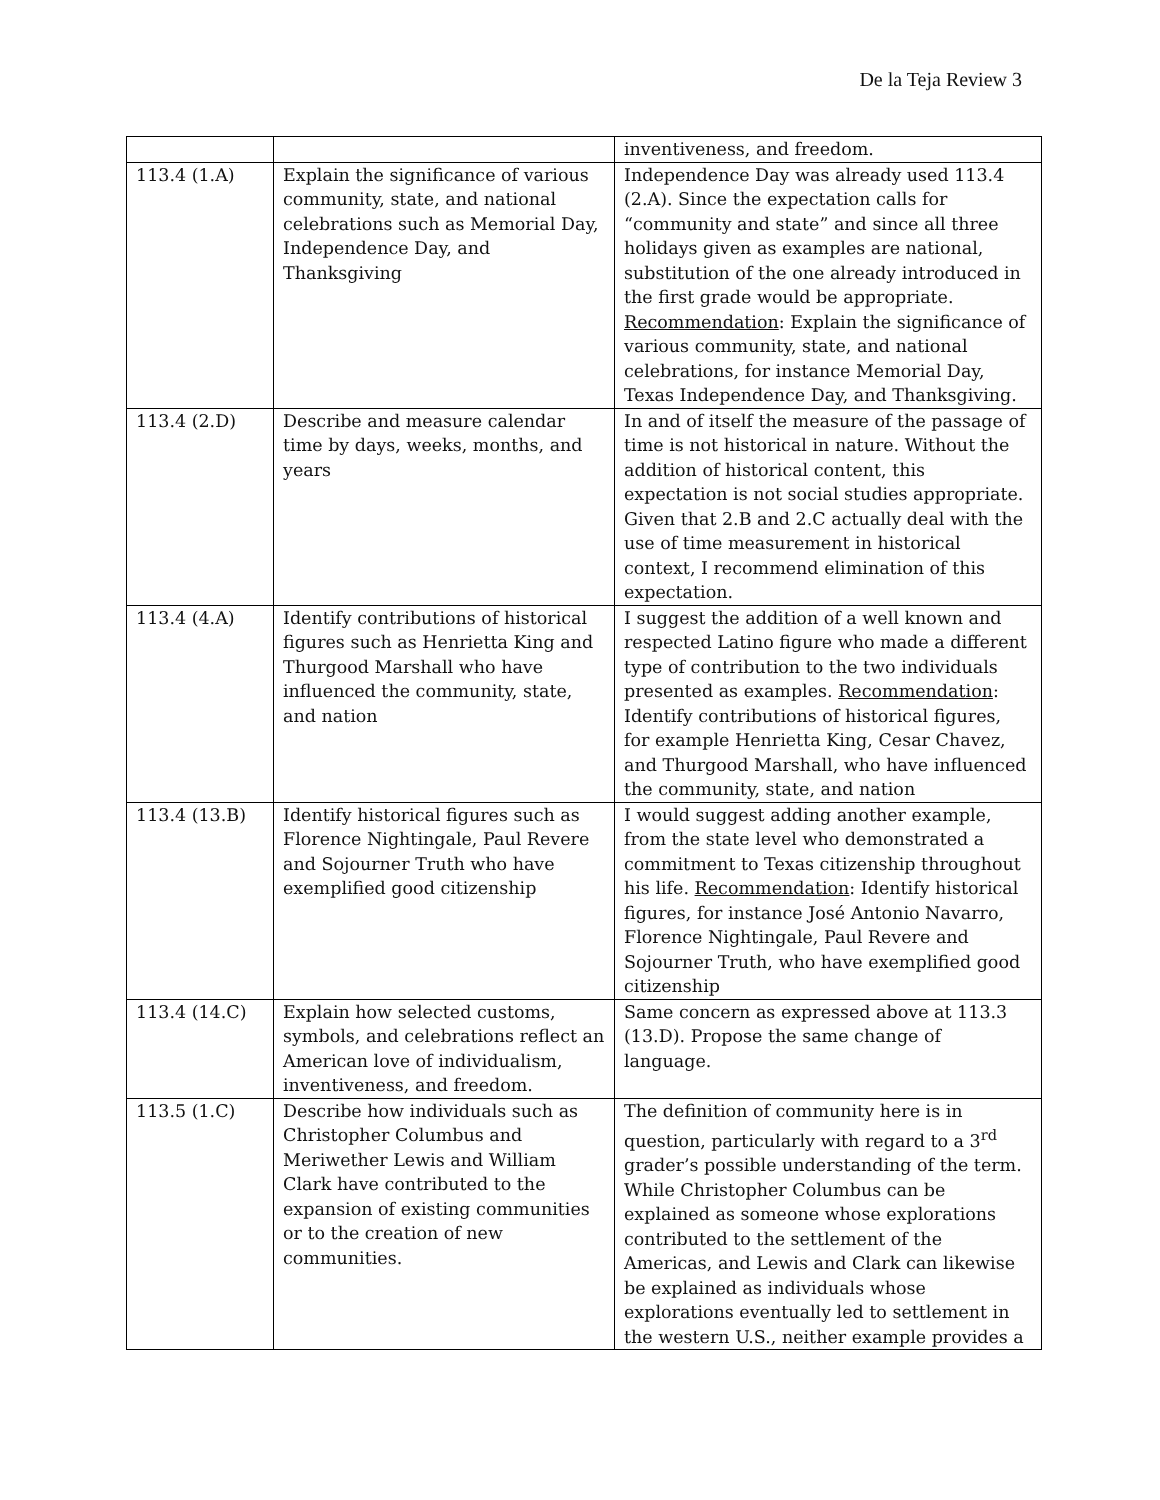De la Teja Review 3
| | | inventiveness, and freedom. |
| 113.4 (1.A) | Explain the significance of various community, state, and national celebrations such as Memorial Day, Independence Day, and Thanksgiving | Independence Day was already used 113.4 (2.A). Since the expectation calls for “community and state” and since all three holidays given as examples are national, substitution of the one already introduced in the first grade would be appropriate. Recommendation : Explain the significance of various community, state, and national celebrations, for instance Memorial Day, Texas Independence Day, and Thanksgiving. |
| 113.4 (2.D) | Describe and measure calendar time by days, weeks, months, and years | In and of itself the measure of the passage of time is not historical in nature. Without the addition of historical content, this expectation is not social studies appropriate. Given that 2.B and 2.C actually deal with the use of time measurement in historical context, I recommend elimination of this expectation. |
| 113.4 (4.A) | Identify contributions of historical figures such as Henrietta King and Thurgood Marshall who have influenced the community, state, and nation | I suggest the addition of a well known and respected Latino figure who made a different type of contribution to the two individuals presented as examples. Recommendation : Identify contributions of historical figures, for example Henrietta King, Cesar Chavez, and Thurgood Marshall, who have influenced the community, state, and nation |
| 113.4 (13.B) | Identify historical figures such as Florence Nightingale, Paul Revere and Sojourner Truth who have exemplified good citizenship | I would suggest adding another example, from the state level who demonstrated a commitment to Texas citizenship throughout his life. Recommendation : Identify historical figures, for instance José Antonio Navarro, Florence Nightingale, Paul Revere and Sojourner Truth, who have exemplified good citizenship |
| 113.4 (14.C) | Explain how selected customs, symbols, and celebrations reflect an American love of individualism, inventiveness, and freedom. | Same concern as expressed above at 113.3 (13.D). Propose the same change of language. |
| 113.5 (1.C) | Describe how individuals such as Christopher Columbus and Meriwether Lewis and William Clark have contributed to the expansion of existing communities or to the creation of new communities. | The definition of community here is in question, particularly with regard to a 3<sup>rd</sup> grader’s possible understanding of the term. While Christopher Columbus can be explained as someone whose explorations contributed to the settlement of the Americas, and Lewis and Clark can likewise be explained as individuals whose explorations eventually led to settlement in the western U.S., neither example provides a |